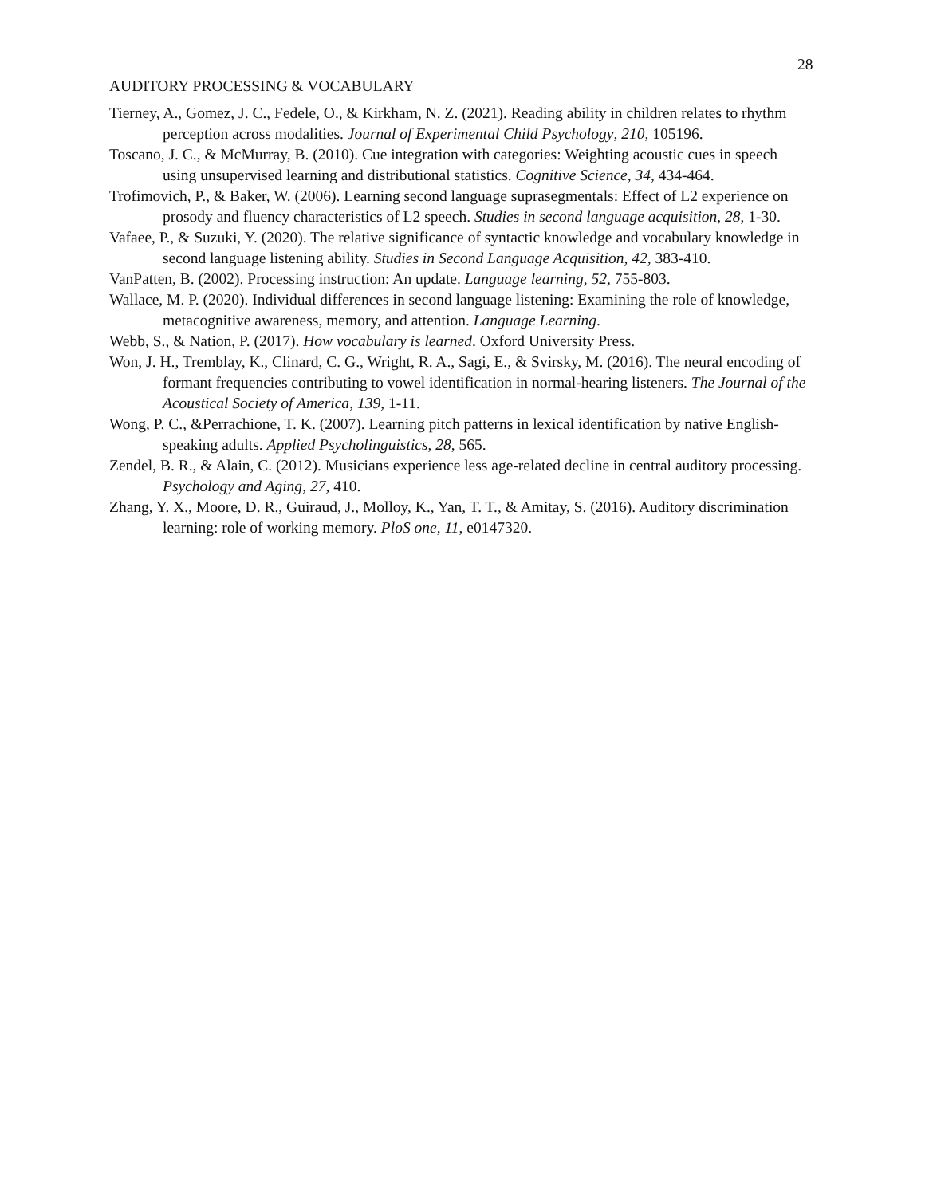28
AUDITORY PROCESSING & VOCABULARY
Tierney, A., Gomez, J. C., Fedele, O., & Kirkham, N. Z. (2021). Reading ability in children relates to rhythm perception across modalities. Journal of Experimental Child Psychology, 210, 105196.
Toscano, J. C., & McMurray, B. (2010). Cue integration with categories: Weighting acoustic cues in speech using unsupervised learning and distributional statistics. Cognitive Science, 34, 434-464.
Trofimovich, P., & Baker, W. (2006). Learning second language suprasegmentals: Effect of L2 experience on prosody and fluency characteristics of L2 speech. Studies in second language acquisition, 28, 1-30.
Vafaee, P., & Suzuki, Y. (2020). The relative significance of syntactic knowledge and vocabulary knowledge in second language listening ability. Studies in Second Language Acquisition, 42, 383-410.
VanPatten, B. (2002). Processing instruction: An update. Language learning, 52, 755-803.
Wallace, M. P. (2020). Individual differences in second language listening: Examining the role of knowledge, metacognitive awareness, memory, and attention. Language Learning.
Webb, S., & Nation, P. (2017). How vocabulary is learned. Oxford University Press.
Won, J. H., Tremblay, K., Clinard, C. G., Wright, R. A., Sagi, E., & Svirsky, M. (2016). The neural encoding of formant frequencies contributing to vowel identification in normal-hearing listeners. The Journal of the Acoustical Society of America, 139, 1-11.
Wong, P. C., &Perrachione, T. K. (2007). Learning pitch patterns in lexical identification by native English-speaking adults. Applied Psycholinguistics, 28, 565.
Zendel, B. R., & Alain, C. (2012). Musicians experience less age-related decline in central auditory processing. Psychology and Aging, 27, 410.
Zhang, Y. X., Moore, D. R., Guiraud, J., Molloy, K., Yan, T. T., & Amitay, S. (2016). Auditory discrimination learning: role of working memory. PloS one, 11, e0147320.